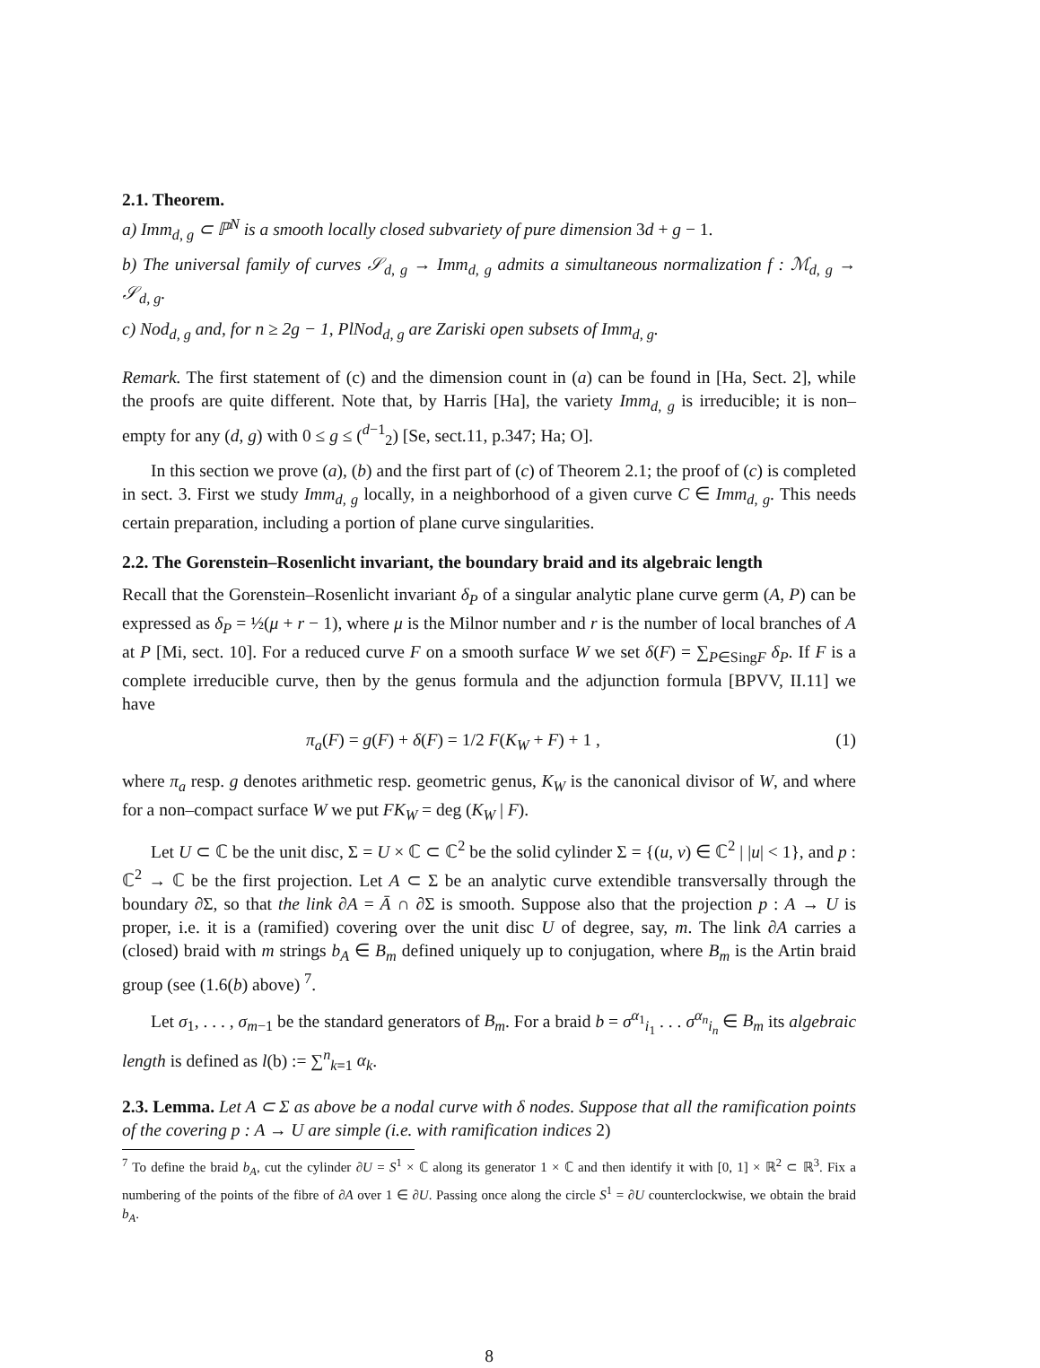2.1. Theorem.
a) Imm<sub>d, g</sub> ⊂ ℙ<sup>N</sup> is a smooth locally closed subvariety of pure dimension 3d + g − 1.
b) The universal family of curves 𝒮<sub>d, g</sub> → Imm<sub>d, g</sub> admits a simultaneous normalization f : ℳ<sub>d, g</sub> → 𝒮<sub>d, g</sub>.
c) Nod<sub>d, g</sub> and, for n ≥ 2g − 1, PlNod<sub>d, g</sub> are Zariski open subsets of Imm<sub>d, g</sub>.
Remark. The first statement of (c) and the dimension count in (a) can be found in [Ha, Sect. 2], while the proofs are quite different. Note that, by Harris [Ha], the variety Imm<sub>d, g</sub> is irreducible; it is non–empty for any (d, g) with 0 ≤ g ≤ (<sup>d−1</sup><sub>2</sub>) [Se, sect.11, p.347; Ha; O].
In this section we prove (a), (b) and the first part of (c) of Theorem 2.1; the proof of (c) is completed in sect. 3. First we study Imm<sub>d, g</sub> locally, in a neighborhood of a given curve C ∈ Imm<sub>d, g</sub>. This needs certain preparation, including a portion of plane curve singularities.
2.2. The Gorenstein–Rosenlicht invariant, the boundary braid and its algebraic length
Recall that the Gorenstein–Rosenlicht invariant δ<sub>P</sub> of a singular analytic plane curve germ (A, P) can be expressed as δ<sub>P</sub> = ½(μ + r − 1), where μ is the Milnor number and r is the number of local branches of A at P [Mi, sect. 10]. For a reduced curve F on a smooth surface W we set δ(F) = ∑<sub>P∈SingF</sub> δ<sub>P</sub>. If F is a complete irreducible curve, then by the genus formula and the adjunction formula [BPVV, II.11] we have
π<sub>a</sub>(F) = g(F) + δ(F) = 1/2 F(K<sub>W</sub> + F) + 1 , (1)
where π<sub>a</sub> resp. g denotes arithmetic resp. geometric genus, K<sub>W</sub> is the canonical divisor of W, and where for a non–compact surface W we put FK<sub>W</sub> = deg (K<sub>W</sub> | F).
Let U ⊂ ℂ be the unit disc, Σ = U × ℂ ⊂ ℂ<sup>2</sup> be the solid cylinder Σ = {(u, v) ∈ ℂ<sup>2</sup> | |u| < 1}, and p : ℂ<sup>2</sup> → ℂ be the first projection. Let A ⊂ Σ be an analytic curve extendible transversally through the boundary ∂Σ, so that the link ∂A = Ā ∩ ∂Σ is smooth. Suppose also that the projection p : A → U is proper, i.e. it is a (ramified) covering over the unit disc U of degree, say, m. The link ∂A carries a (closed) braid with m strings b<sub>A</sub> ∈ B<sub>m</sub> defined uniquely up to conjugation, where B<sub>m</sub> is the Artin braid group (see (1.6(b) above) <sup>7</sup>.
Let σ<sub>1</sub>, . . . , σ<sub>m−1</sub> be the standard generators of B<sub>m</sub>. For a braid b = σ<sup>α<sub>1</sub></sup><sub>i<sub>1</sub></sub> . . . σ<sup>α<sub>n</sub></sup><sub>i<sub>n</sub></sub> ∈ B<sub>m</sub> its algebraic length is defined as l(b) := ∑<sup>n</sup><sub>k=1</sub> α<sub>k</sub>.
2.3. Lemma. Let A ⊂ Σ as above be a nodal curve with δ nodes. Suppose that all the ramification points of the covering p : A → U are simple (i.e. with ramification indices 2)
<sup>7</sup> To define the braid b<sub>A</sub>, cut the cylinder ∂U = S<sup>1</sup> × ℂ along its generator 1 × ℂ and then identify it with [0, 1] × ℝ<sup>2</sup> ⊂ ℝ<sup>3</sup>. Fix a numbering of the points of the fibre of ∂A over 1 ∈ ∂U. Passing once along the circle S<sup>1</sup> = ∂U counterclockwise, we obtain the braid b<sub>A</sub>.
8